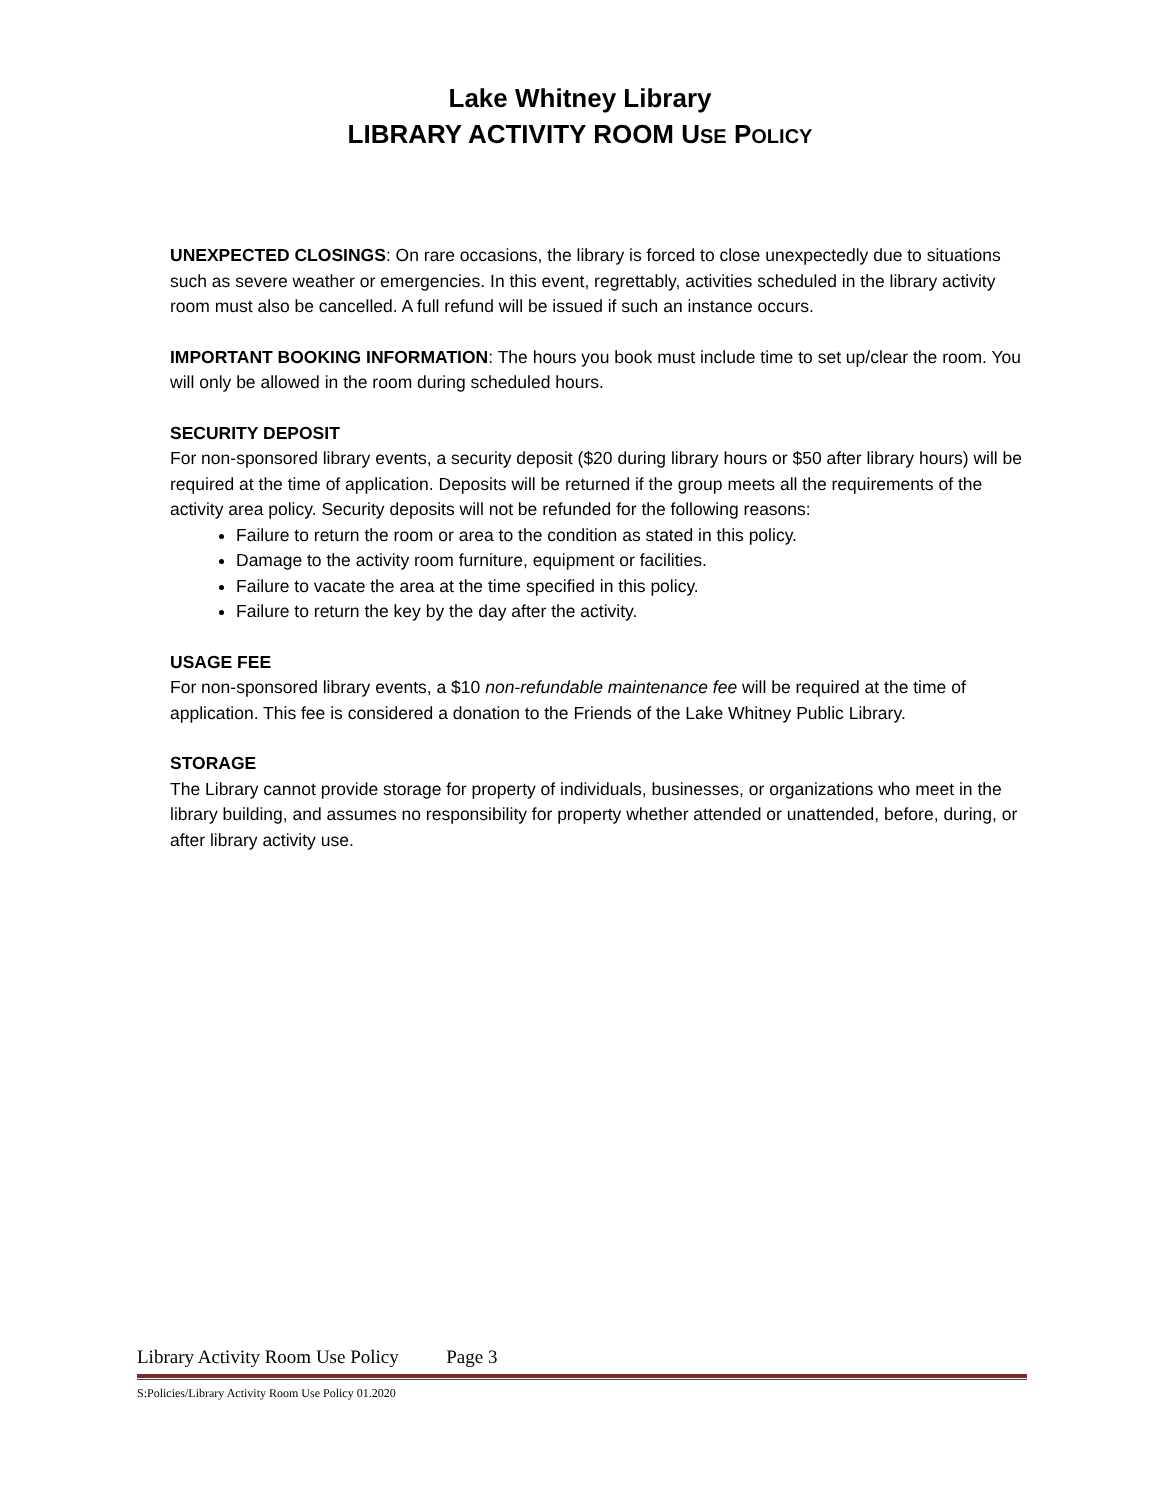Lake Whitney Library
LIBRARY ACTIVITY ROOM USE POLICY
UNEXPECTED CLOSINGS: On rare occasions, the library is forced to close unexpectedly due to situations such as severe weather or emergencies. In this event, regrettably, activities scheduled in the library activity room must also be cancelled. A full refund will be issued if such an instance occurs.
IMPORTANT BOOKING INFORMATION: The hours you book must include time to set up/clear the room. You will only be allowed in the room during scheduled hours.
SECURITY DEPOSIT
For non-sponsored library events, a security deposit ($20 during library hours or $50 after library hours) will be required at the time of application. Deposits will be returned if the group meets all the requirements of the activity area policy. Security deposits will not be refunded for the following reasons:
Failure to return the room or area to the condition as stated in this policy.
Damage to the activity room furniture, equipment or facilities.
Failure to vacate the area at the time specified in this policy.
Failure to return the key by the day after the activity.
USAGE FEE
For non-sponsored library events, a $10 non-refundable maintenance fee will be required at the time of application. This fee is considered a donation to the Friends of the Lake Whitney Public Library.
STORAGE
The Library cannot provide storage for property of individuals, businesses, or organizations who meet in the library building, and assumes no responsibility for property whether attended or unattended, before, during, or after library activity use.
Library Activity Room Use Policy Page 3
S:Policies/Library Activity Room Use Policy 01.2020